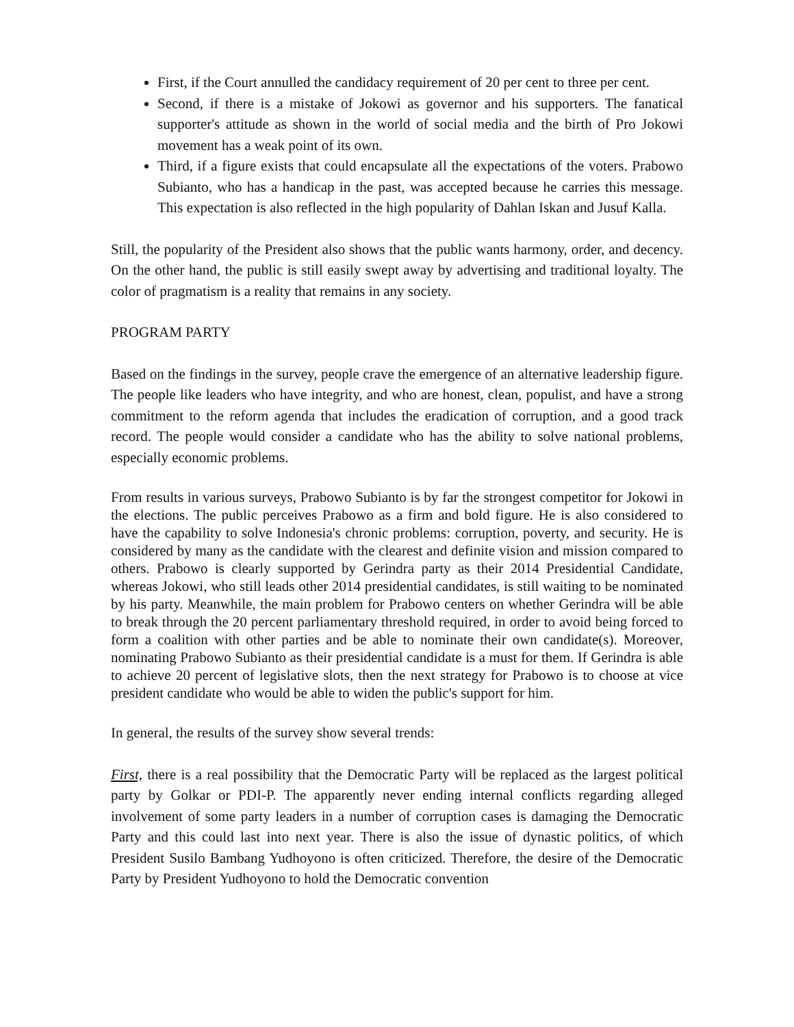First, if the Court annulled the candidacy requirement of 20 per cent to three per cent.
Second, if there is a mistake of Jokowi as governor and his supporters. The fanatical supporter's attitude as shown in the world of social media and the birth of Pro Jokowi movement has a weak point of its own.
Third, if a figure exists that could encapsulate all the expectations of the voters. Prabowo Subianto, who has a handicap in the past, was accepted because he carries this message. This expectation is also reflected in the high popularity of Dahlan Iskan and Jusuf Kalla.
Still, the popularity of the President also shows that the public wants harmony, order, and decency. On the other hand, the public is still easily swept away by advertising and traditional loyalty. The color of pragmatism is a reality that remains in any society.
PROGRAM PARTY
Based on the findings in the survey, people crave the emergence of an alternative leadership figure. The people like leaders who have integrity, and who are honest, clean, populist, and have a strong commitment to the reform agenda that includes the eradication of corruption, and a good track record. The people would consider a candidate who has the ability to solve national problems, especially economic problems.
From results in various surveys, Prabowo Subianto is by far the strongest competitor for Jokowi in the elections. The public perceives Prabowo as a firm and bold figure. He is also considered to have the capability to solve Indonesia's chronic problems: corruption, poverty, and security. He is considered by many as the candidate with the clearest and definite vision and mission compared to others. Prabowo is clearly supported by Gerindra party as their 2014 Presidential Candidate, whereas Jokowi, who still leads other 2014 presidential candidates, is still waiting to be nominated by his party. Meanwhile, the main problem for Prabowo centers on whether Gerindra will be able to break through the 20 percent parliamentary threshold required, in order to avoid being forced to form a coalition with other parties and be able to nominate their own candidate(s). Moreover, nominating Prabowo Subianto as their presidential candidate is a must for them. If Gerindra is able to achieve 20 percent of legislative slots, then the next strategy for Prabowo is to choose at vice president candidate who would be able to widen the public's support for him.
In general, the results of the survey show several trends:
First, there is a real possibility that the Democratic Party will be replaced as the largest political party by Golkar or PDI-P. The apparently never ending internal conflicts regarding alleged involvement of some party leaders in a number of corruption cases is damaging the Democratic Party and this could last into next year. There is also the issue of dynastic politics, of which President Susilo Bambang Yudhoyono is often criticized. Therefore, the desire of the Democratic Party by President Yudhoyono to hold the Democratic convention